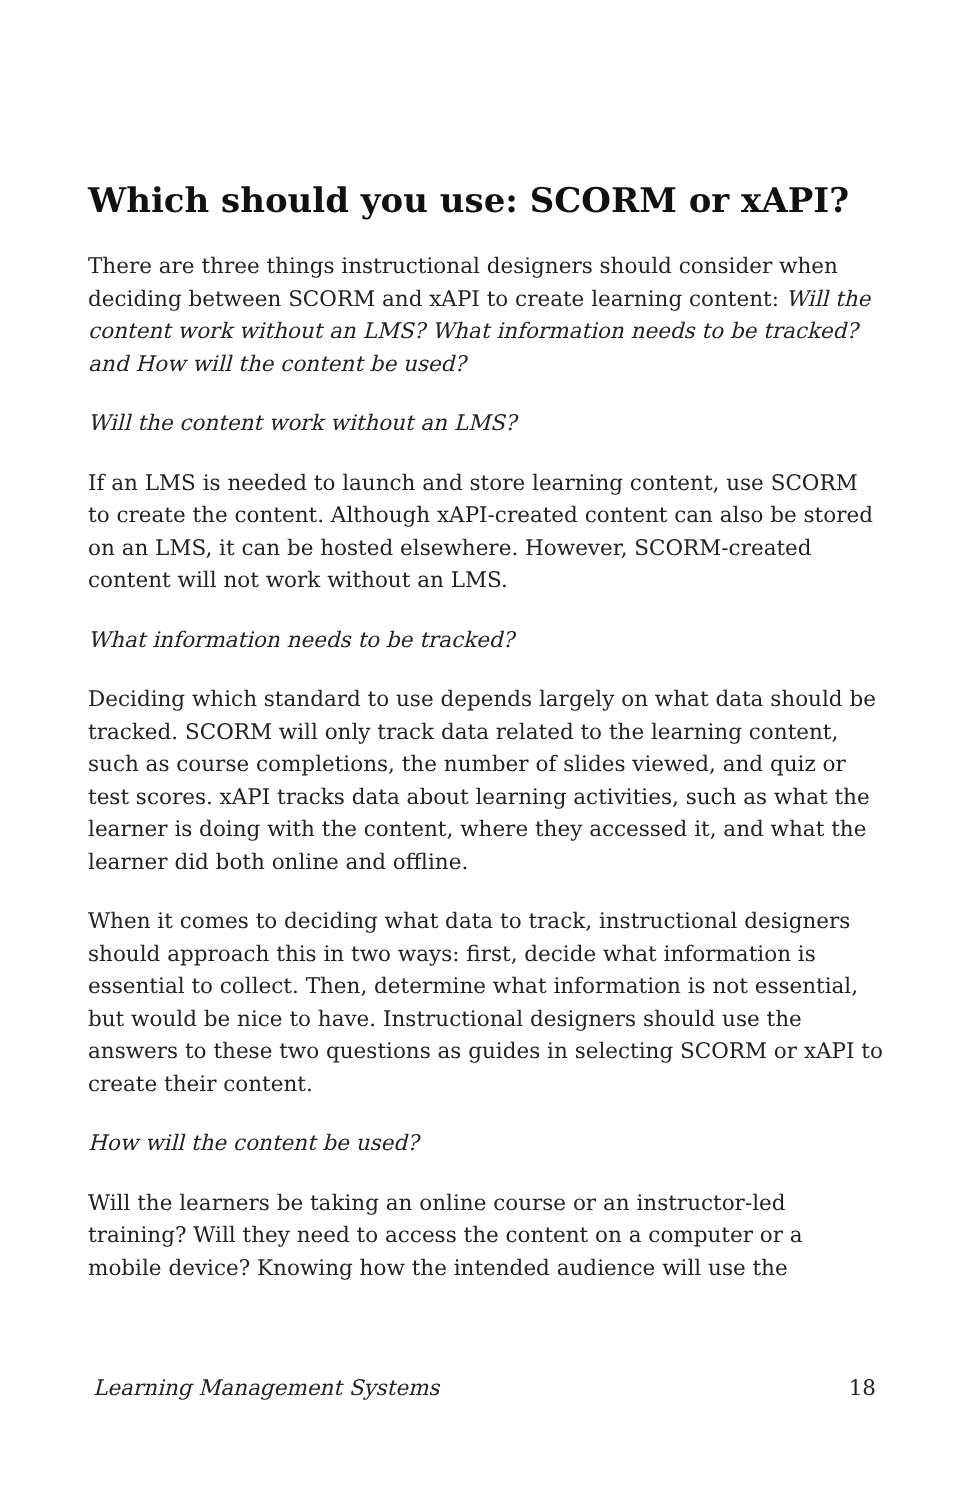Which should you use: SCORM or xAPI?
There are three things instructional designers should consider when deciding between SCORM and xAPI to create learning content: Will the content work without an LMS? What information needs to be tracked? and How will the content be used?
Will the content work without an LMS?
If an LMS is needed to launch and store learning content, use SCORM to create the content. Although xAPI-created content can also be stored on an LMS, it can be hosted elsewhere. However, SCORM-created content will not work without an LMS.
What information needs to be tracked?
Deciding which standard to use depends largely on what data should be tracked. SCORM will only track data related to the learning content, such as course completions, the number of slides viewed, and quiz or test scores. xAPI tracks data about learning activities, such as what the learner is doing with the content, where they accessed it, and what the learner did both online and offline.
When it comes to deciding what data to track, instructional designers should approach this in two ways: first, decide what information is essential to collect. Then, determine what information is not essential, but would be nice to have. Instructional designers should use the answers to these two questions as guides in selecting SCORM or xAPI to create their content.
How will the content be used?
Will the learners be taking an online course or an instructor-led training? Will they need to access the content on a computer or a mobile device? Knowing how the intended audience will use the
Learning Management Systems 18